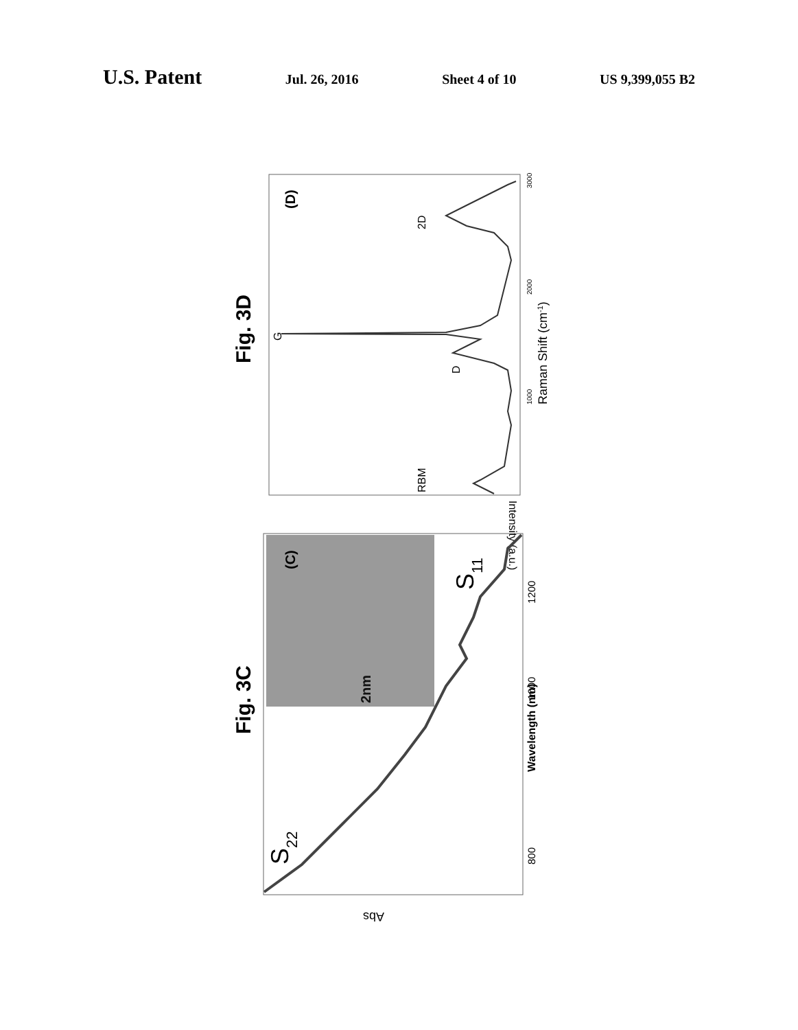U.S. Patent Jul. 26, 2016 Sheet 4 of 10 US 9,399,055 B2
Fig. 3D
(D)
2D
G
D
RBM
Raman Shift (cm-1)
3000
2000
1000
Intensity (a.u.)
Fig. 3C
(C)
2nm
S11
S22
Wavelength (nm)
1000
800
1200
Abs